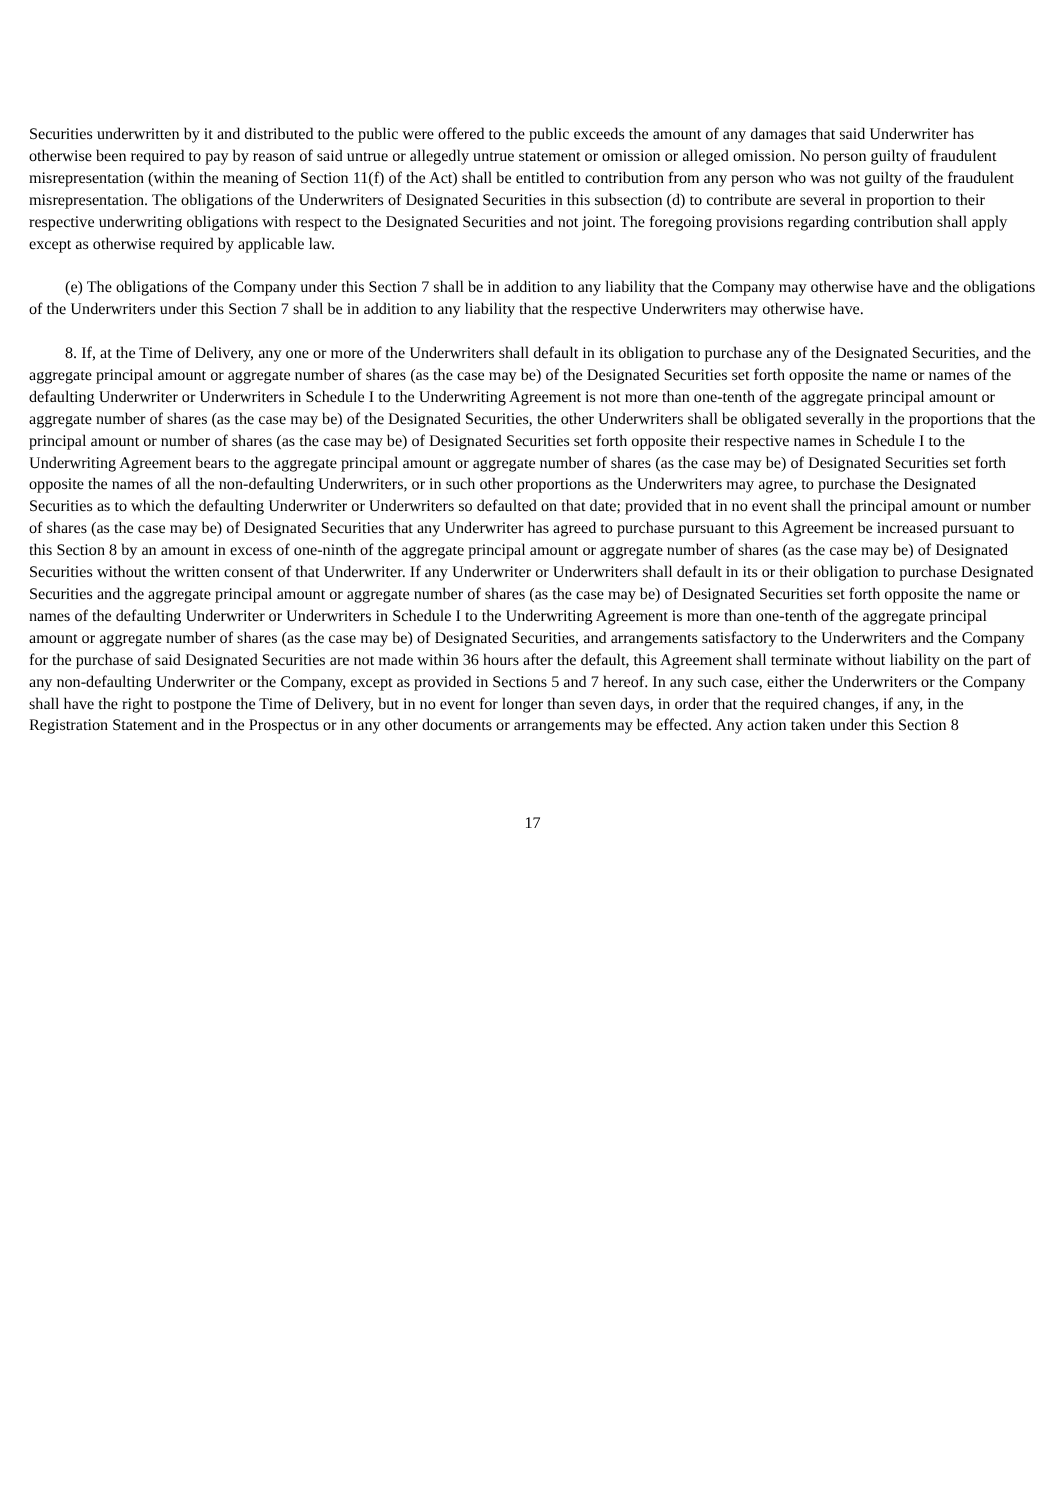Securities underwritten by it and distributed to the public were offered to the public exceeds the amount of any damages that said Underwriter has otherwise been required to pay by reason of said untrue or allegedly untrue statement or omission or alleged omission. No person guilty of fraudulent misrepresentation (within the meaning of Section 11(f) of the Act) shall be entitled to contribution from any person who was not guilty of the fraudulent misrepresentation. The obligations of the Underwriters of Designated Securities in this subsection (d) to contribute are several in proportion to their respective underwriting obligations with respect to the Designated Securities and not joint. The foregoing provisions regarding contribution shall apply except as otherwise required by applicable law.
(e) The obligations of the Company under this Section 7 shall be in addition to any liability that the Company may otherwise have and the obligations of the Underwriters under this Section 7 shall be in addition to any liability that the respective Underwriters may otherwise have.
8. If, at the Time of Delivery, any one or more of the Underwriters shall default in its obligation to purchase any of the Designated Securities, and the aggregate principal amount or aggregate number of shares (as the case may be) of the Designated Securities set forth opposite the name or names of the defaulting Underwriter or Underwriters in Schedule I to the Underwriting Agreement is not more than one-tenth of the aggregate principal amount or aggregate number of shares (as the case may be) of the Designated Securities, the other Underwriters shall be obligated severally in the proportions that the principal amount or number of shares (as the case may be) of Designated Securities set forth opposite their respective names in Schedule I to the Underwriting Agreement bears to the aggregate principal amount or aggregate number of shares (as the case may be) of Designated Securities set forth opposite the names of all the non-defaulting Underwriters, or in such other proportions as the Underwriters may agree, to purchase the Designated Securities as to which the defaulting Underwriter or Underwriters so defaulted on that date; provided that in no event shall the principal amount or number of shares (as the case may be) of Designated Securities that any Underwriter has agreed to purchase pursuant to this Agreement be increased pursuant to this Section 8 by an amount in excess of one-ninth of the aggregate principal amount or aggregate number of shares (as the case may be) of Designated Securities without the written consent of that Underwriter. If any Underwriter or Underwriters shall default in its or their obligation to purchase Designated Securities and the aggregate principal amount or aggregate number of shares (as the case may be) of Designated Securities set forth opposite the name or names of the defaulting Underwriter or Underwriters in Schedule I to the Underwriting Agreement is more than one-tenth of the aggregate principal amount or aggregate number of shares (as the case may be) of Designated Securities, and arrangements satisfactory to the Underwriters and the Company for the purchase of said Designated Securities are not made within 36 hours after the default, this Agreement shall terminate without liability on the part of any non-defaulting Underwriter or the Company, except as provided in Sections 5 and 7 hereof. In any such case, either the Underwriters or the Company shall have the right to postpone the Time of Delivery, but in no event for longer than seven days, in order that the required changes, if any, in the Registration Statement and in the Prospectus or in any other documents or arrangements may be effected. Any action taken under this Section 8
17